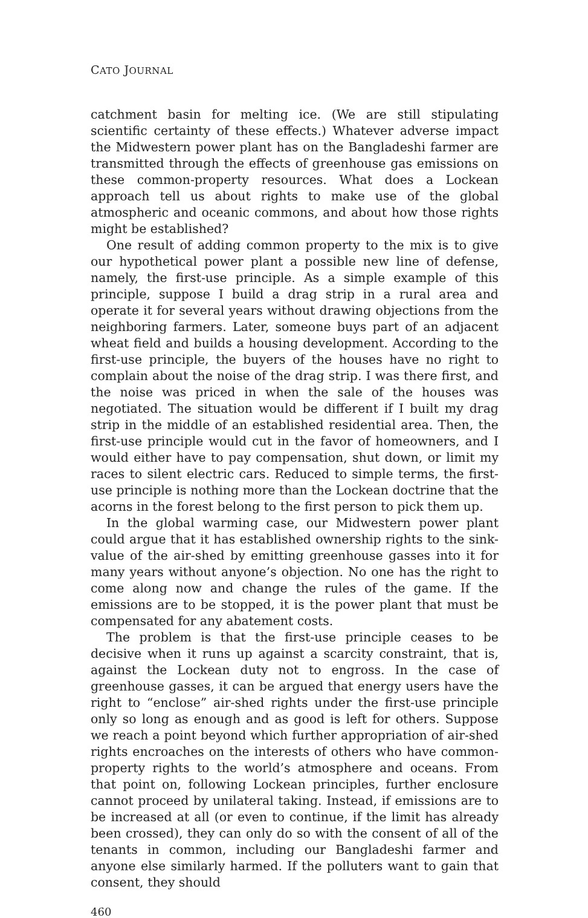CATO JOURNAL
catchment basin for melting ice. (We are still stipulating scientific certainty of these effects.) Whatever adverse impact the Midwestern power plant has on the Bangladeshi farmer are transmitted through the effects of greenhouse gas emissions on these common-property resources. What does a Lockean approach tell us about rights to make use of the global atmospheric and oceanic commons, and about how those rights might be established?
One result of adding common property to the mix is to give our hypothetical power plant a possible new line of defense, namely, the first-use principle. As a simple example of this principle, suppose I build a drag strip in a rural area and operate it for several years without drawing objections from the neighboring farmers. Later, someone buys part of an adjacent wheat field and builds a housing development. According to the first-use principle, the buyers of the houses have no right to complain about the noise of the drag strip. I was there first, and the noise was priced in when the sale of the houses was negotiated. The situation would be different if I built my drag strip in the middle of an established residential area. Then, the first-use principle would cut in the favor of homeowners, and I would either have to pay compensation, shut down, or limit my races to silent electric cars. Reduced to simple terms, the first-use principle is nothing more than the Lockean doctrine that the acorns in the forest belong to the first person to pick them up.
In the global warming case, our Midwestern power plant could argue that it has established ownership rights to the sink-value of the air-shed by emitting greenhouse gasses into it for many years without anyone’s objection. No one has the right to come along now and change the rules of the game. If the emissions are to be stopped, it is the power plant that must be compensated for any abatement costs.
The problem is that the first-use principle ceases to be decisive when it runs up against a scarcity constraint, that is, against the Lockean duty not to engross. In the case of greenhouse gasses, it can be argued that energy users have the right to “enclose” air-shed rights under the first-use principle only so long as enough and as good is left for others. Suppose we reach a point beyond which further appropriation of air-shed rights encroaches on the interests of others who have common-property rights to the world’s atmosphere and oceans. From that point on, following Lockean principles, further enclosure cannot proceed by unilateral taking. Instead, if emissions are to be increased at all (or even to continue, if the limit has already been crossed), they can only do so with the consent of all of the tenants in common, including our Bangladeshi farmer and anyone else similarly harmed. If the polluters want to gain that consent, they should
460